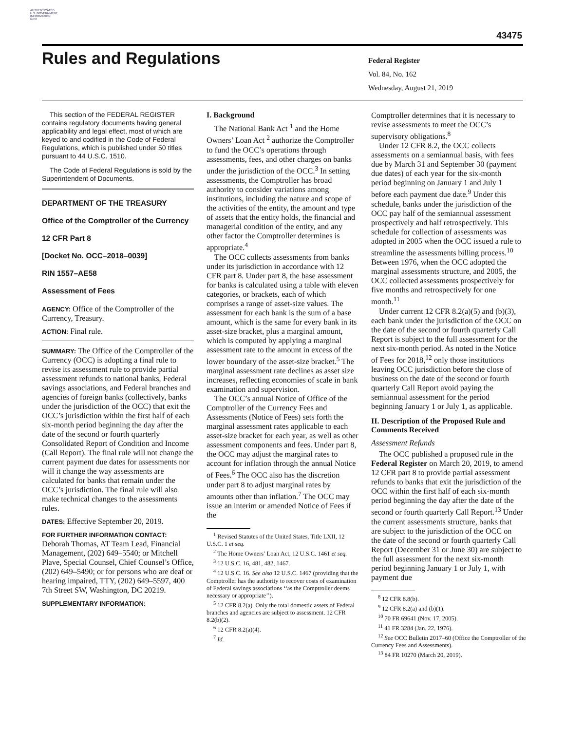AUTHENTICATED
U.S. GOVERNMENT
INFORMATION
GPO
43475
Rules and Regulations
Federal Register
Vol. 84, No. 162
Wednesday, August 21, 2019
This section of the FEDERAL REGISTER contains regulatory documents having general applicability and legal effect, most of which are keyed to and codified in the Code of Federal Regulations, which is published under 50 titles pursuant to 44 U.S.C. 1510.
The Code of Federal Regulations is sold by the Superintendent of Documents.
DEPARTMENT OF THE TREASURY
Office of the Comptroller of the Currency
12 CFR Part 8
[Docket No. OCC–2018–0039]
RIN 1557–AE58
Assessment of Fees
AGENCY: Office of the Comptroller of the Currency, Treasury.
ACTION: Final rule.
SUMMARY: The Office of the Comptroller of the Currency (OCC) is adopting a final rule to revise its assessment rule to provide partial assessment refunds to national banks, Federal savings associations, and Federal branches and agencies of foreign banks (collectively, banks under the jurisdiction of the OCC) that exit the OCC’s jurisdiction within the first half of each six-month period beginning the day after the date of the second or fourth quarterly Consolidated Report of Condition and Income (Call Report). The final rule will not change the current payment due dates for assessments nor will it change the way assessments are calculated for banks that remain under the OCC’s jurisdiction. The final rule will also make technical changes to the assessments rules.
DATES: Effective September 20, 2019.
FOR FURTHER INFORMATION CONTACT:
Deborah Thomas, AT Team Lead, Financial Management, (202) 649–5540; or Mitchell Plave, Special Counsel, Chief Counsel’s Office, (202) 649–5490; or for persons who are deaf or hearing impaired, TTY, (202) 649–5597, 400 7th Street SW, Washington, DC 20219.
SUPPLEMENTARY INFORMATION:
I. Background
The National Bank Act <sup>1</sup> and the Home Owners’ Loan Act <sup>2</sup> authorize the Comptroller to fund the OCC’s operations through assessments, fees, and other charges on banks under the jurisdiction of the OCC.<sup>3</sup> In setting assessments, the Comptroller has broad authority to consider variations among institutions, including the nature and scope of the activities of the entity, the amount and type of assets that the entity holds, the financial and managerial condition of the entity, and any other factor the Comptroller determines is appropriate.<sup>4</sup>
The OCC collects assessments from banks under its jurisdiction in accordance with 12 CFR part 8. Under part 8, the base assessment for banks is calculated using a table with eleven categories, or brackets, each of which comprises a range of asset-size values. The assessment for each bank is the sum of a base amount, which is the same for every bank in its asset-size bracket, plus a marginal amount, which is computed by applying a marginal assessment rate to the amount in excess of the lower boundary of the asset-size bracket.<sup>5</sup> The marginal assessment rate declines as asset size increases, reflecting economies of scale in bank examination and supervision.
The OCC’s annual Notice of Office of the Comptroller of the Currency Fees and Assessments (Notice of Fees) sets forth the marginal assessment rates applicable to each asset-size bracket for each year, as well as other assessment components and fees. Under part 8, the OCC may adjust the marginal rates to account for inflation through the annual Notice of Fees.<sup>6</sup> The OCC also has the discretion under part 8 to adjust marginal rates by amounts other than inflation.<sup>7</sup> The OCC may issue an interim or amended Notice of Fees if the
<sup>1</sup> Revised Statutes of the United States, Title LXII, 12 U.S.C. 1 et seq.
<sup>2</sup> The Home Owners’ Loan Act, 12 U.S.C. 1461 et seq.
<sup>3</sup> 12 U.S.C. 16, 481, 482, 1467.
<sup>4</sup> 12 U.S.C. 16. See also 12 U.S.C. 1467 (providing that the Comptroller has the authority to recover costs of examination of Federal savings associations ‘‘as the Comptroller deems necessary or appropriate’’).
<sup>5</sup> 12 CFR 8.2(a). Only the total domestic assets of Federal branches and agencies are subject to assessment. 12 CFR 8.2(b)(2).
<sup>6</sup> 12 CFR 8.2(a)(4).
<sup>7</sup> Id.
Comptroller determines that it is necessary to revise assessments to meet the OCC’s supervisory obligations.<sup>8</sup>
Under 12 CFR 8.2, the OCC collects assessments on a semiannual basis, with fees due by March 31 and September 30 (payment due dates) of each year for the six-month period beginning on January 1 and July 1 before each payment due date.<sup>9</sup> Under this schedule, banks under the jurisdiction of the OCC pay half of the semiannual assessment prospectively and half retrospectively. This schedule for collection of assessments was adopted in 2005 when the OCC issued a rule to streamline the assessments billing process.<sup>10</sup> Between 1976, when the OCC adopted the marginal assessments structure, and 2005, the OCC collected assessments prospectively for five months and retrospectively for one month.<sup>11</sup>
Under current 12 CFR 8.2(a)(5) and (b)(3), each bank under the jurisdiction of the OCC on the date of the second or fourth quarterly Call Report is subject to the full assessment for the next six-month period. As noted in the Notice of Fees for 2018,<sup>12</sup> only those institutions leaving OCC jurisdiction before the close of business on the date of the second or fourth quarterly Call Report avoid paying the semiannual assessment for the period beginning January 1 or July 1, as applicable.
II. Description of the Proposed Rule and Comments Received
Assessment Refunds
The OCC published a proposed rule in the Federal Register on March 20, 2019, to amend 12 CFR part 8 to provide partial assessment refunds to banks that exit the jurisdiction of the OCC within the first half of each six-month period beginning the day after the date of the second or fourth quarterly Call Report.<sup>13</sup> Under the current assessments structure, banks that are subject to the jurisdiction of the OCC on the date of the second or fourth quarterly Call Report (December 31 or June 30) are subject to the full assessment for the next six-month period beginning January 1 or July 1, with payment due
<sup>8</sup> 12 CFR 8.8(b).
<sup>9</sup> 12 CFR 8.2(a) and (b)(1).
<sup>10</sup> 70 FR 69641 (Nov. 17, 2005).
<sup>11</sup> 41 FR 3284 (Jan. 22, 1976).
<sup>12</sup> See OCC Bulletin 2017–60 (Office the Comptroller of the Currency Fees and Assessments).
<sup>13</sup> 84 FR 10270 (March 20, 2019).